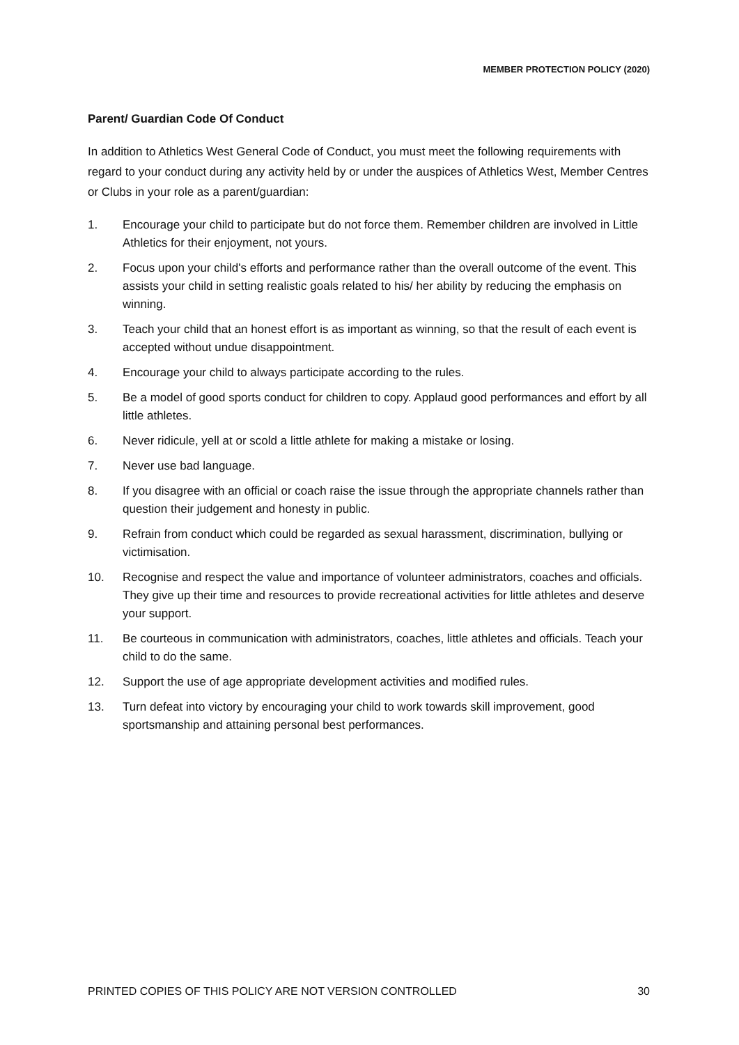MEMBER PROTECTION POLICY (2020)
Parent/ Guardian Code Of Conduct
In addition to Athletics West General Code of Conduct, you must meet the following requirements with regard to your conduct during any activity held by or under the auspices of Athletics West, Member Centres or Clubs in your role as a parent/guardian:
1. Encourage your child to participate but do not force them. Remember children are involved in Little Athletics for their enjoyment, not yours.
2. Focus upon your child's efforts and performance rather than the overall outcome of the event. This assists your child in setting realistic goals related to his/ her ability by reducing the emphasis on winning.
3. Teach your child that an honest effort is as important as winning, so that the result of each event is accepted without undue disappointment.
4. Encourage your child to always participate according to the rules.
5. Be a model of good sports conduct for children to copy. Applaud good performances and effort by all little athletes.
6. Never ridicule, yell at or scold a little athlete for making a mistake or losing.
7. Never use bad language.
8. If you disagree with an official or coach raise the issue through the appropriate channels rather than question their judgement and honesty in public.
9. Refrain from conduct which could be regarded as sexual harassment, discrimination, bullying or victimisation.
10. Recognise and respect the value and importance of volunteer administrators, coaches and officials. They give up their time and resources to provide recreational activities for little athletes and deserve your support.
11. Be courteous in communication with administrators, coaches, little athletes and officials. Teach your child to do the same.
12. Support the use of age appropriate development activities and modified rules.
13. Turn defeat into victory by encouraging your child to work towards skill improvement, good sportsmanship and attaining personal best performances.
PRINTED COPIES OF THIS POLICY ARE NOT VERSION CONTROLLED 30